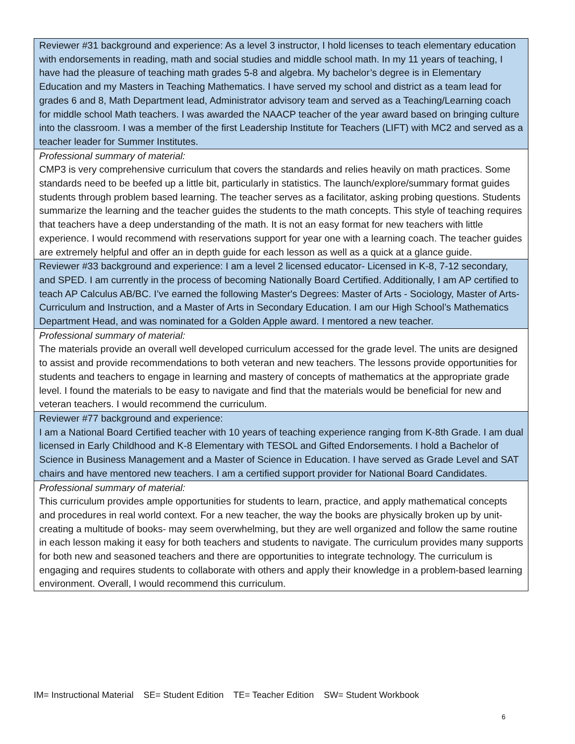| Reviewer #31 background and experience: As a level 3 instructor, I hold licenses to teach elementary education with endorsements in reading, math and social studies and middle school math. In my 11 years of teaching, I have had the pleasure of teaching math grades 5-8 and algebra. My bachelor’s degree is in Elementary Education and my Masters in Teaching Mathematics. I have served my school and district as a team lead for grades 6 and 8, Math Department lead, Administrator advisory team and served as a Teaching/Learning coach for middle school Math teachers. I was awarded the NAACP teacher of the year award based on bringing culture into the classroom. I was a member of the first Leadership Institute for Teachers (LIFT) with MC2 and served as a teacher leader for Summer Institutes. |
| Professional summary of material: CMP3 is very comprehensive curriculum that covers the standards and relies heavily on math practices. Some standards need to be beefed up a little bit, particularly in statistics. The launch/explore/summary format guides students through problem based learning. The teacher serves as a facilitator, asking probing questions. Students summarize the learning and the teacher guides the students to the math concepts. This style of teaching requires that teachers have a deep understanding of the math. It is not an easy format for new teachers with little experience. I would recommend with reservations support for year one with a learning coach. The teacher guides are extremely helpful and offer an in depth guide for each lesson as well as a quick at a glance guide. |
| Reviewer #33 background and experience: I am a level 2 licensed educator- Licensed in K-8, 7-12 secondary, and SPED. I am currently in the process of becoming Nationally Board Certified. Additionally, I am AP certified to teach AP Calculus AB/BC. I’ve earned the following Master's Degrees: Master of Arts - Sociology, Master of Arts- Curriculum and Instruction, and a Master of Arts in Secondary Education. I am our High School’s Mathematics Department Head, and was nominated for a Golden Apple award. I mentored a new teacher. |
| Professional summary of material: The materials provide an overall well developed curriculum accessed for the grade level. The units are designed to assist and provide recommendations to both veteran and new teachers. The lessons provide opportunities for students and teachers to engage in learning and mastery of concepts of mathematics at the appropriate grade level. I found the materials to be easy to navigate and find that the materials would be beneficial for new and veteran teachers. I would recommend the curriculum. |
| Reviewer #77 background and experience: I am a National Board Certified teacher with 10 years of teaching experience ranging from K-8th Grade. I am dual licensed in Early Childhood and K-8 Elementary with TESOL and Gifted Endorsements. I hold a Bachelor of Science in Business Management and a Master of Science in Education. I have served as Grade Level and SAT chairs and have mentored new teachers. I am a certified support provider for National Board Candidates. |
| Professional summary of material: This curriculum provides ample opportunities for students to learn, practice, and apply mathematical concepts and procedures in real world context. For a new teacher, the way the books are physically broken up by unit- creating a multitude of books- may seem overwhelming, but they are well organized and follow the same routine in each lesson making it easy for both teachers and students to navigate. The curriculum provides many supports for both new and seasoned teachers and there are opportunities to integrate technology. The curriculum is engaging and requires students to collaborate with others and apply their knowledge in a problem-based learning environment. Overall, I would recommend this curriculum. |
IM= Instructional Material SE= Student Edition TE= Teacher Edition SW= Student Workbook
6